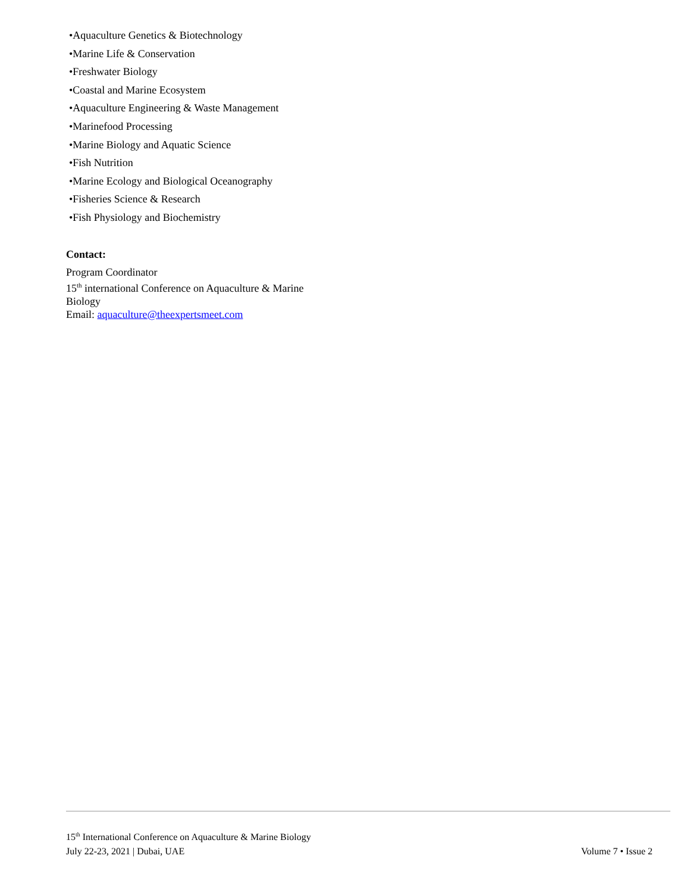•Aquaculture Genetics & Biotechnology
•Marine Life & Conservation
•Freshwater Biology
•Coastal and Marine Ecosystem
•Aquaculture Engineering & Waste Management
•Marinefood Processing
•Marine Biology and Aquatic Science
•Fish Nutrition
•Marine Ecology and Biological Oceanography
•Fisheries Science & Research
•Fish Physiology and Biochemistry
Contact:
Program Coordinator
15<sup>th</sup> international Conference on Aquaculture & Marine Biology
Email: aquaculture@theexpertsmeet.com
15<sup>th</sup> International Conference on Aquaculture & Marine Biology
July 22-23, 2021 | Dubai, UAE
Volume 7 • Issue 2